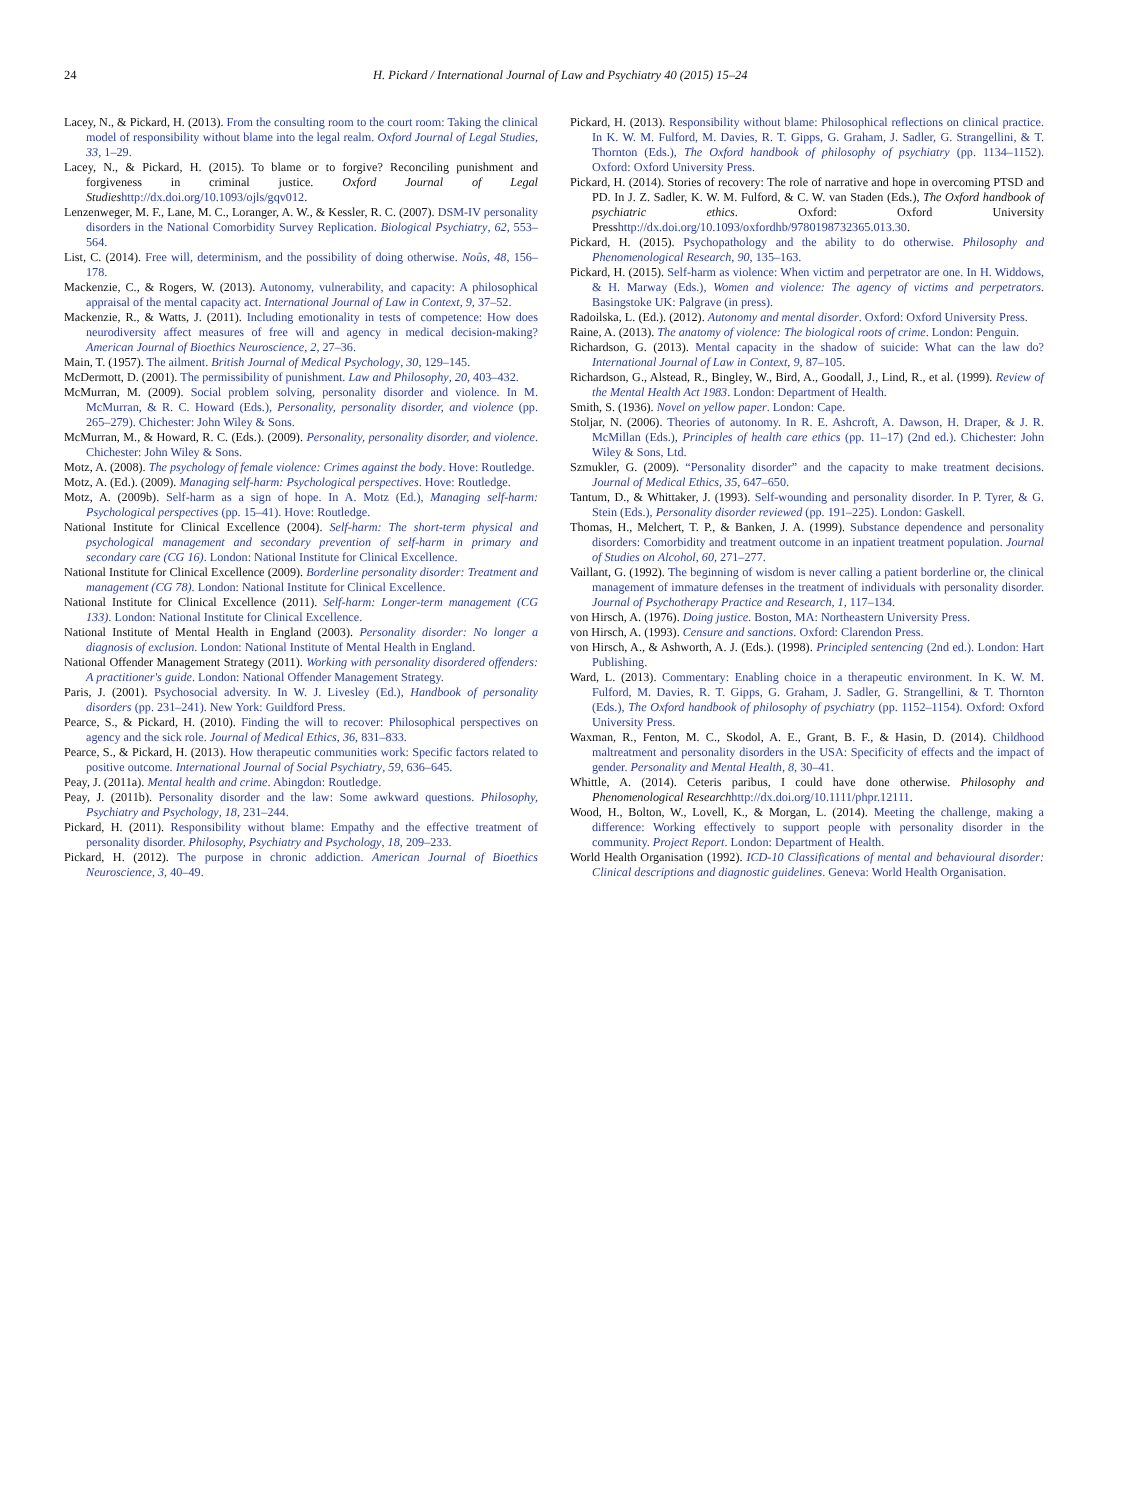24 H. Pickard / International Journal of Law and Psychiatry 40 (2015) 15–24
Lacey, N., & Pickard, H. (2013). From the consulting room to the court room: Taking the clinical model of responsibility without blame into the legal realm. Oxford Journal of Legal Studies, 33, 1–29.
Lacey, N., & Pickard, H. (2015). To blame or to forgive? Reconciling punishment and forgiveness in criminal justice. Oxford Journal of Legal Studies http://dx.doi.org/10.1093/ojls/gqv012.
Lenzenweger, M. F., Lane, M. C., Loranger, A. W., & Kessler, R. C. (2007). DSM-IV personality disorders in the National Comorbidity Survey Replication. Biological Psychiatry, 62, 553–564.
List, C. (2014). Free will, determinism, and the possibility of doing otherwise. Noûs, 48, 156–178.
Mackenzie, C., & Rogers, W. (2013). Autonomy, vulnerability, and capacity: A philosophical appraisal of the mental capacity act. International Journal of Law in Context, 9, 37–52.
Mackenzie, R., & Watts, J. (2011). Including emotionality in tests of competence: How does neurodiversity affect measures of free will and agency in medical decision-making? American Journal of Bioethics Neuroscience, 2, 27–36.
Main, T. (1957). The ailment. British Journal of Medical Psychology, 30, 129–145.
McDermott, D. (2001). The permissibility of punishment. Law and Philosophy, 20, 403–432.
McMurran, M. (2009). Social problem solving, personality disorder and violence. In M. McMurran, & R. C. Howard (Eds.), Personality, personality disorder, and violence (pp. 265–279). Chichester: John Wiley & Sons.
McMurran, M., & Howard, R. C. (Eds.). (2009). Personality, personality disorder, and violence. Chichester: John Wiley & Sons.
Motz, A. (2008). The psychology of female violence: Crimes against the body. Hove: Routledge.
Motz, A. (Ed.). (2009). Managing self-harm: Psychological perspectives. Hove: Routledge.
Motz, A. (2009b). Self-harm as a sign of hope. In A. Motz (Ed.), Managing self-harm: Psychological perspectives (pp. 15–41). Hove: Routledge.
National Institute for Clinical Excellence (2004). Self-harm: The short-term physical and psychological management and secondary prevention of self-harm in primary and secondary care (CG 16). London: National Institute for Clinical Excellence.
National Institute for Clinical Excellence (2009). Borderline personality disorder: Treatment and management (CG 78). London: National Institute for Clinical Excellence.
National Institute for Clinical Excellence (2011). Self-harm: Longer-term management (CG 133). London: National Institute for Clinical Excellence.
National Institute of Mental Health in England (2003). Personality disorder: No longer a diagnosis of exclusion. London: National Institute of Mental Health in England.
National Offender Management Strategy (2011). Working with personality disordered offenders: A practitioner's guide. London: National Offender Management Strategy.
Paris, J. (2001). Psychosocial adversity. In W. J. Livesley (Ed.), Handbook of personality disorders (pp. 231–241). New York: Guildford Press.
Pearce, S., & Pickard, H. (2010). Finding the will to recover: Philosophical perspectives on agency and the sick role. Journal of Medical Ethics, 36, 831–833.
Pearce, S., & Pickard, H. (2013). How therapeutic communities work: Specific factors related to positive outcome. International Journal of Social Psychiatry, 59, 636–645.
Peay, J. (2011a). Mental health and crime. Abingdon: Routledge.
Peay, J. (2011b). Personality disorder and the law: Some awkward questions. Philosophy, Psychiatry and Psychology, 18, 231–244.
Pickard, H. (2011). Responsibility without blame: Empathy and the effective treatment of personality disorder. Philosophy, Psychiatry and Psychology, 18, 209–233.
Pickard, H. (2012). The purpose in chronic addiction. American Journal of Bioethics Neuroscience, 3, 40–49.
Pickard, H. (2013). Responsibility without blame: Philosophical reflections on clinical practice. In K. W. M. Fulford, M. Davies, R. T. Gipps, G. Graham, J. Sadler, G. Strangellini, & T. Thornton (Eds.), The Oxford handbook of philosophy of psychiatry (pp. 1134–1152). Oxford: Oxford University Press.
Pickard, H. (2014). Stories of recovery: The role of narrative and hope in overcoming PTSD and PD. In J. Z. Sadler, K. W. M. Fulford, & C. W. van Staden (Eds.), The Oxford handbook of psychiatric ethics. Oxford: Oxford University Presshttp://dx.doi.org/10.1093/oxfordhb/9780198732365.013.30.
Pickard, H. (2015). Psychopathology and the ability to do otherwise. Philosophy and Phenomenological Research, 90, 135–163.
Pickard, H. (2015). Self-harm as violence: When victim and perpetrator are one. In H. Widdows, & H. Marway (Eds.), Women and violence: The agency of victims and perpetrators. Basingstoke UK: Palgrave (in press).
Radoilska, L. (Ed.). (2012). Autonomy and mental disorder. Oxford: Oxford University Press.
Raine, A. (2013). The anatomy of violence: The biological roots of crime. London: Penguin.
Richardson, G. (2013). Mental capacity in the shadow of suicide: What can the law do? International Journal of Law in Context, 9, 87–105.
Richardson, G., Alstead, R., Bingley, W., Bird, A., Goodall, J., Lind, R., et al. (1999). Review of the Mental Health Act 1983. London: Department of Health.
Smith, S. (1936). Novel on yellow paper. London: Cape.
Stoljar, N. (2006). Theories of autonomy. In R. E. Ashcroft, A. Dawson, H. Draper, & J. R. McMillan (Eds.), Principles of health care ethics (pp. 11–17) (2nd ed.). Chichester: John Wiley & Sons, Ltd.
Szmukler, G. (2009). “Personality disorder” and the capacity to make treatment decisions. Journal of Medical Ethics, 35, 647–650.
Tantum, D., & Whittaker, J. (1993). Self-wounding and personality disorder. In P. Tyrer, & G. Stein (Eds.), Personality disorder reviewed (pp. 191–225). London: Gaskell.
Thomas, H., Melchert, T. P., & Banken, J. A. (1999). Substance dependence and personality disorders: Comorbidity and treatment outcome in an inpatient treatment population. Journal of Studies on Alcohol, 60, 271–277.
Vaillant, G. (1992). The beginning of wisdom is never calling a patient borderline or, the clinical management of immature defenses in the treatment of individuals with personality disorder. Journal of Psychotherapy Practice and Research, 1, 117–134.
von Hirsch, A. (1976). Doing justice. Boston, MA: Northeastern University Press.
von Hirsch, A. (1993). Censure and sanctions. Oxford: Clarendon Press.
von Hirsch, A., & Ashworth, A. J. (Eds.). (1998). Principled sentencing (2nd ed.). London: Hart Publishing.
Ward, L. (2013). Commentary: Enabling choice in a therapeutic environment. In K. W. M. Fulford, M. Davies, R. T. Gipps, G. Graham, J. Sadler, G. Strangellini, & T. Thornton (Eds.), The Oxford handbook of philosophy of psychiatry (pp. 1152–1154). Oxford: Oxford University Press.
Waxman, R., Fenton, M. C., Skodol, A. E., Grant, B. F., & Hasin, D. (2014). Childhood maltreatment and personality disorders in the USA: Specificity of effects and the impact of gender. Personality and Mental Health, 8, 30–41.
Whittle, A. (2014). Ceteris paribus, I could have done otherwise. Philosophy and Phenomenological Research http://dx.doi.org/10.1111/phpr.12111.
Wood, H., Bolton, W., Lovell, K., & Morgan, L. (2014). Meeting the challenge, making a difference: Working effectively to support people with personality disorder in the community. Project Report. London: Department of Health.
World Health Organisation (1992). ICD-10 Classifications of mental and behavioural disorder: Clinical descriptions and diagnostic guidelines. Geneva: World Health Organisation.